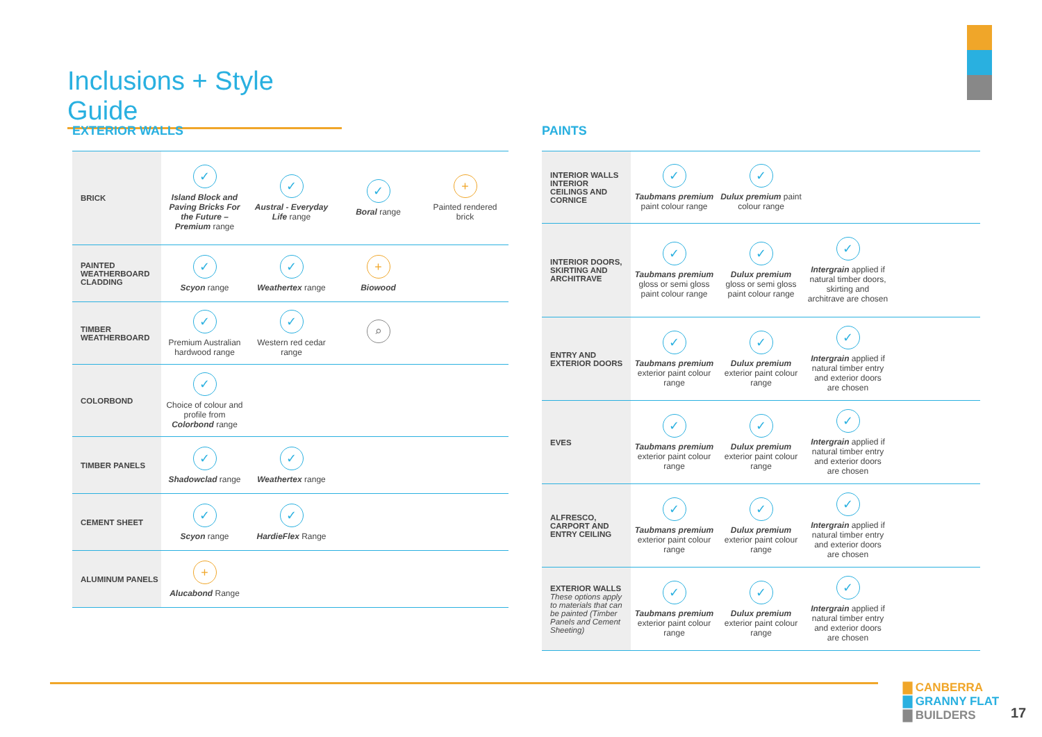Inclusions + Style Guide
EXTERIOR WALLS
| BRICK | ✓ Island Block and Paving Bricks For the Future – Premium range | ✓ Austral - Everyday Life range | ✓ Boral range | + Painted rendered brick |
| PAINTED WEATHERBOARD CLADDING | ✓ Scyon range | ✓ Weathertex range | + Biowood | |
| TIMBER WEATHERBOARD | ✓ Premium Australian hardwood range | ✓ Western red cedar range | ⌕ | |
| COLORBOND | ✓ Choice of colour and profile from Colorbond range | | | |
| TIMBER PANELS | ✓ Shadowclad range | ✓ Weathertex range | | |
| CEMENT SHEET | ✓ Scyon range | ✓ HardieFlex Range | | |
| ALUMINUM PANELS | + Alucabond Range | | | |
PAINTS
| INTERIOR WALLS INTERIOR CEILINGS AND CORNICE | ✓ Taubmans premium paint colour range | ✓ Dulux premium paint colour range | | |
| INTERIOR DOORS, SKIRTING AND ARCHITRAVE | ✓ Taubmans premium gloss or semi gloss paint colour range | ✓ Dulux premium gloss or semi gloss paint colour range | ✓ Intergrain applied if natural timber doors, skirting and architrave are chosen | |
| ENTRY AND EXTERIOR DOORS | ✓ Taubmans premium exterior paint colour range | ✓ Dulux premium exterior paint colour range | ✓ Intergrain applied if natural timber entry and exterior doors are chosen | |
| EVES | ✓ Taubmans premium exterior paint colour range | ✓ Dulux premium exterior paint colour range | ✓ Intergrain applied if natural timber entry and exterior doors are chosen | |
| ALFRESCO, CARPORT AND ENTRY CEILING | ✓ Taubmans premium exterior paint colour range | ✓ Dulux premium exterior paint colour range | ✓ Intergrain applied if natural timber entry and exterior doors are chosen | |
| EXTERIOR WALLS These options apply to materials that can be painted (Timber Panels and Cement Sheeting) | ✓ Taubmans premium exterior paint colour range | ✓ Dulux premium exterior paint colour range | ✓ Intergrain applied if natural timber entry and exterior doors are chosen | |
▇ CANBERRA
▇ GRANNY FLAT
▇ BUILDERS
17